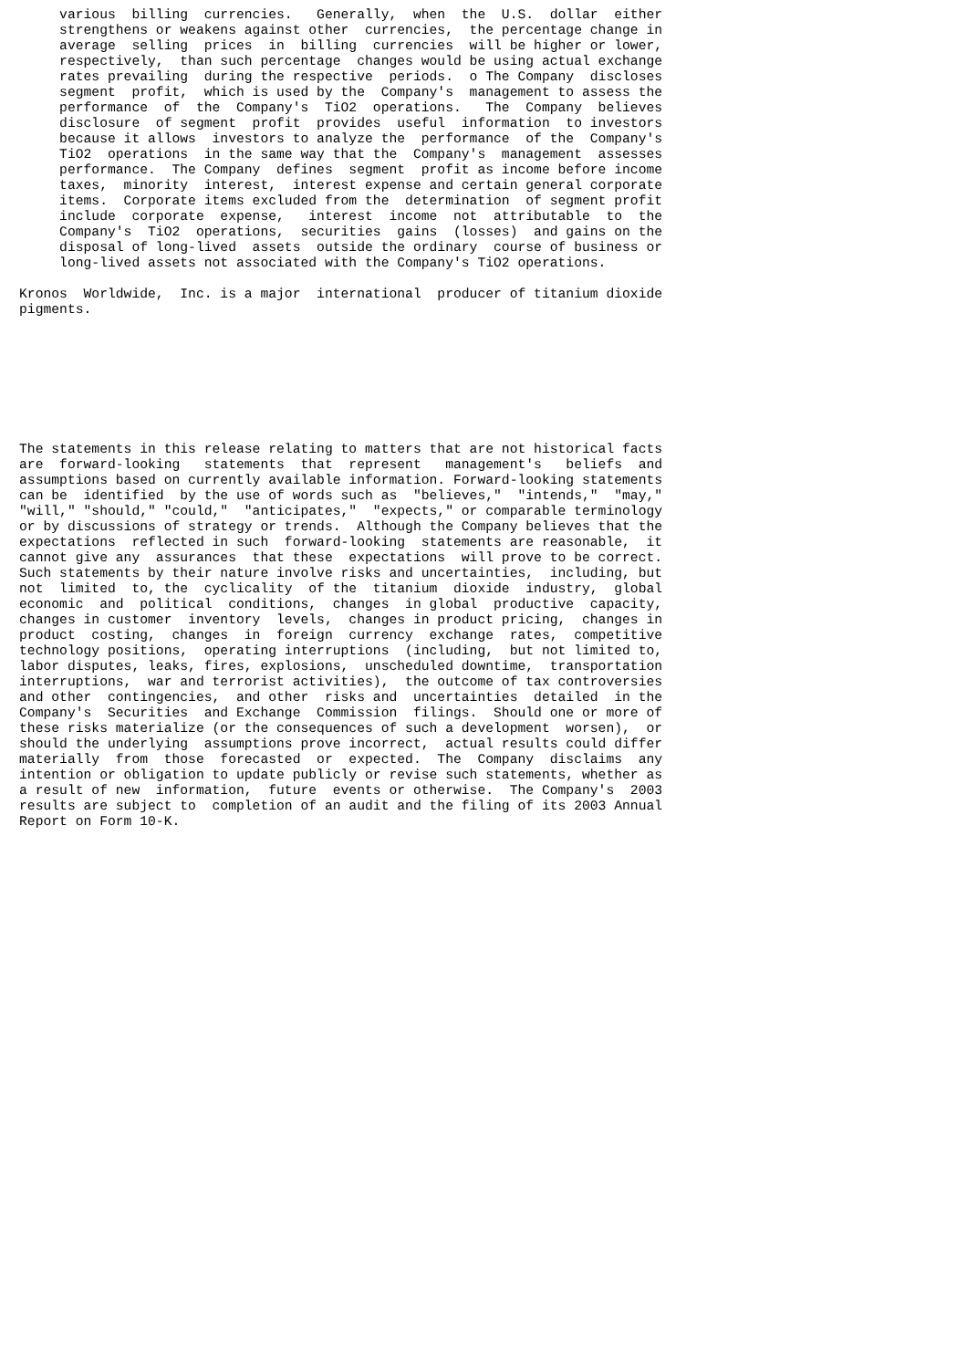various  billing  currencies.   Generally,  when  the  U.S.  dollar  either
     strengthens or weakens against other  currencies,  the percentage change in
     average  selling  prices  in  billing  currencies  will be higher or lower,
     respectively,  than such percentage  changes would be using actual exchange
     rates prevailing  during the respective  periods.  o The Company  discloses
     segment  profit,  which is used by the  Company's  management to assess the
     performance  of  the  Company's  TiO2  operations.   The  Company  believes
     disclosure  of segment  profit  provides  useful  information  to investors
     because it allows  investors to analyze the  performance  of the  Company's
     TiO2  operations  in the same way that the  Company's  management  assesses
     performance.  The Company  defines  segment  profit as income before income
     taxes,  minority  interest,  interest expense and certain general corporate
     items.  Corporate items excluded from the  determination  of segment profit
     include  corporate  expense,   interest  income  not  attributable  to  the
     Company's  TiO2  operations,  securities  gains  (losses)  and gains on the
     disposal of long-lived  assets  outside the ordinary  course of business or
     long-lived assets not associated with the Company's TiO2 operations.

Kronos  Worldwide,  Inc. is a major  international  producer of titanium dioxide
pigments.








The statements in this release relating to matters that are not historical facts
are  forward-looking   statements  that  represent   management's   beliefs  and
assumptions based on currently available information. Forward-looking statements
can be  identified  by the use of words such as  "believes,"  "intends,"  "may,"
"will," "should," "could,"  "anticipates,"  "expects," or comparable terminology
or by discussions of strategy or trends.  Although the Company believes that the
expectations  reflected in such  forward-looking  statements are reasonable,  it
cannot give any  assurances  that these  expectations  will prove to be correct.
Such statements by their nature involve risks and uncertainties,  including, but
not  limited  to, the  cyclicality  of the  titanium  dioxide  industry,  global
economic  and  political  conditions,  changes  in global  productive  capacity,
changes in customer  inventory  levels,  changes in product pricing,  changes in
product  costing,  changes  in  foreign  currency  exchange  rates,  competitive
technology positions,  operating interruptions  (including,  but not limited to,
labor disputes, leaks, fires, explosions,  unscheduled downtime,  transportation
interruptions,  war and terrorist activities),  the outcome of tax controversies
and other  contingencies,  and other  risks and  uncertainties  detailed  in the
Company's  Securities  and Exchange  Commission  filings.  Should one or more of
these risks materialize (or the consequences of such a development  worsen),  or
should the underlying  assumptions prove incorrect,  actual results could differ
materially  from  those  forecasted  or  expected.  The  Company  disclaims  any
intention or obligation to update publicly or revise such statements, whether as
a result of new  information,  future  events or otherwise.  The Company's  2003
results are subject to  completion of an audit and the filing of its 2003 Annual
Report on Form 10-K.